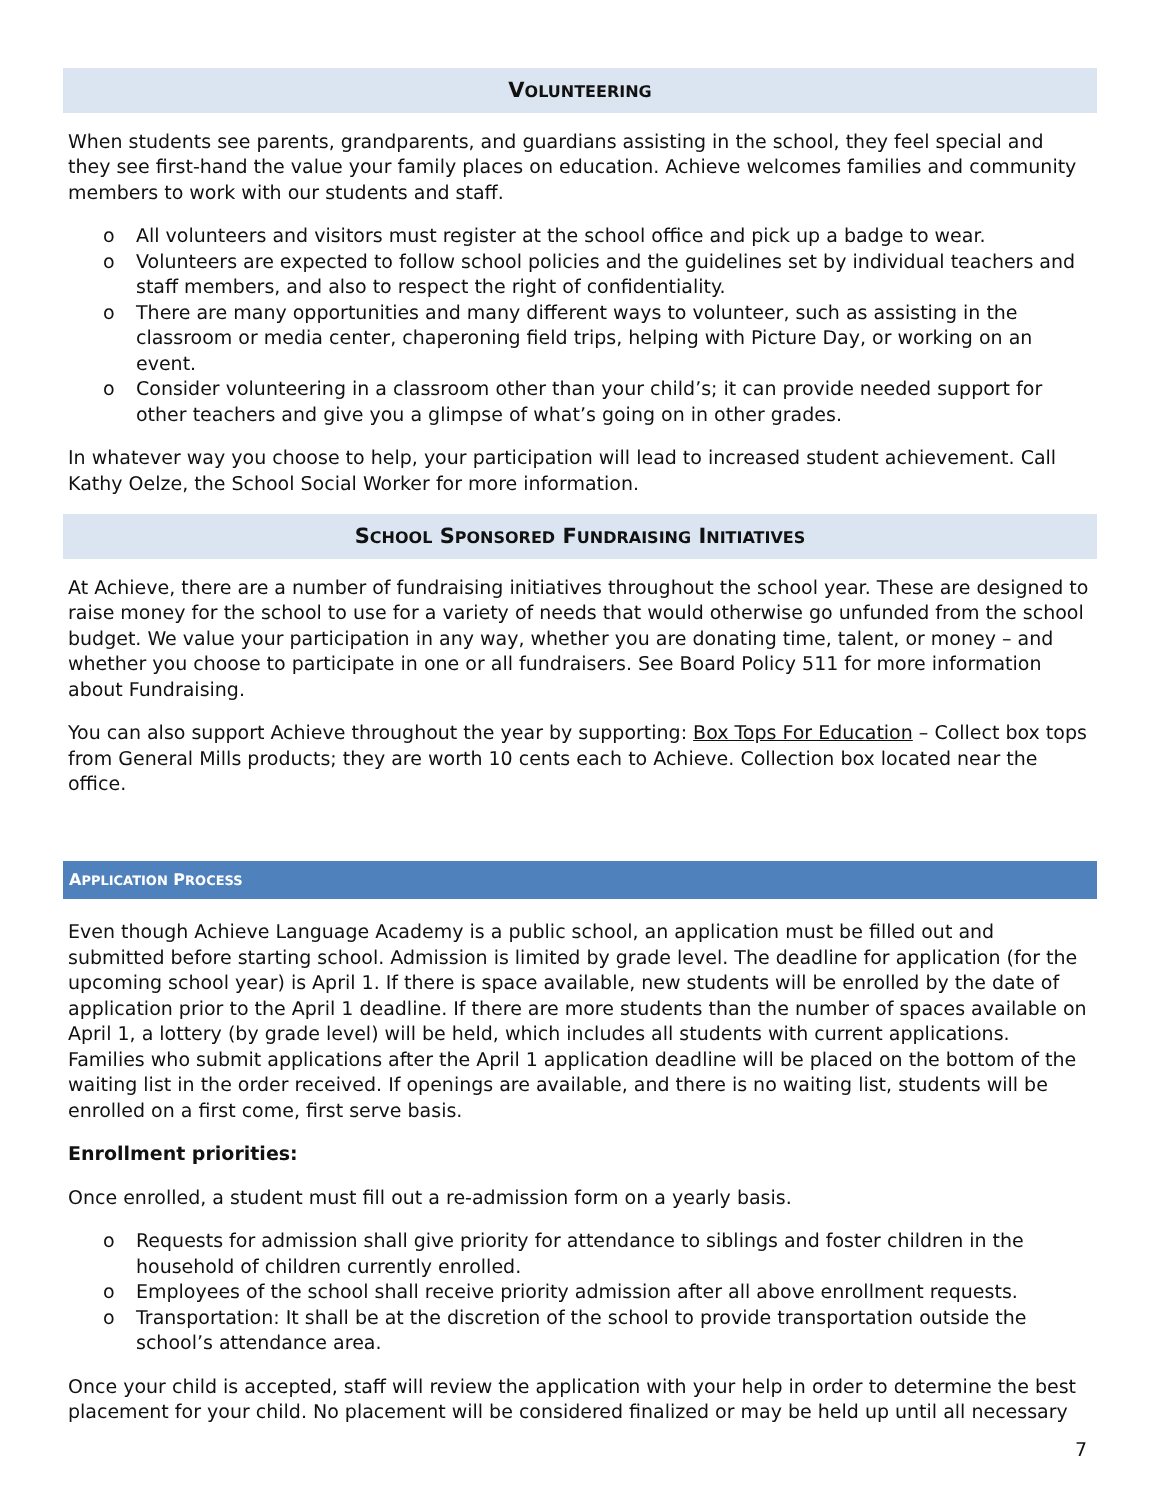VOLUNTEERING
When students see parents, grandparents, and guardians assisting in the school, they feel special and they see first-hand the value your family places on education. Achieve welcomes families and community members to work with our students and staff.
o All volunteers and visitors must register at the school office and pick up a badge to wear.
o Volunteers are expected to follow school policies and the guidelines set by individual teachers and staff members, and also to respect the right of confidentiality.
o There are many opportunities and many different ways to volunteer, such as assisting in the classroom or media center, chaperoning field trips, helping with Picture Day, or working on an event.
o Consider volunteering in a classroom other than your child’s; it can provide needed support for other teachers and give you a glimpse of what’s going on in other grades.
In whatever way you choose to help, your participation will lead to increased student achievement. Call Kathy Oelze, the School Social Worker for more information.
SCHOOL SPONSORED FUNDRAISING INITIATIVES
At Achieve, there are a number of fundraising initiatives throughout the school year. These are designed to raise money for the school to use for a variety of needs that would otherwise go unfunded from the school budget. We value your participation in any way, whether you are donating time, talent, or money – and whether you choose to participate in one or all fundraisers. See Board Policy 511 for more information about Fundraising.
You can also support Achieve throughout the year by supporting: Box Tops For Education – Collect box tops from General Mills products; they are worth 10 cents each to Achieve. Collection box located near the office.
APPLICATION PROCESS
Even though Achieve Language Academy is a public school, an application must be filled out and submitted before starting school. Admission is limited by grade level. The deadline for application (for the upcoming school year) is April 1. If there is space available, new students will be enrolled by the date of application prior to the April 1 deadline. If there are more students than the number of spaces available on April 1, a lottery (by grade level) will be held, which includes all students with current applications. Families who submit applications after the April 1 application deadline will be placed on the bottom of the waiting list in the order received. If openings are available, and there is no waiting list, students will be enrolled on a first come, first serve basis.
Enrollment priorities:
Once enrolled, a student must fill out a re-admission form on a yearly basis.
o Requests for admission shall give priority for attendance to siblings and foster children in the household of children currently enrolled.
o Employees of the school shall receive priority admission after all above enrollment requests.
o Transportation: It shall be at the discretion of the school to provide transportation outside the school’s attendance area.
Once your child is accepted, staff will review the application with your help in order to determine the best placement for your child. No placement will be considered finalized or may be held up until all necessary
7